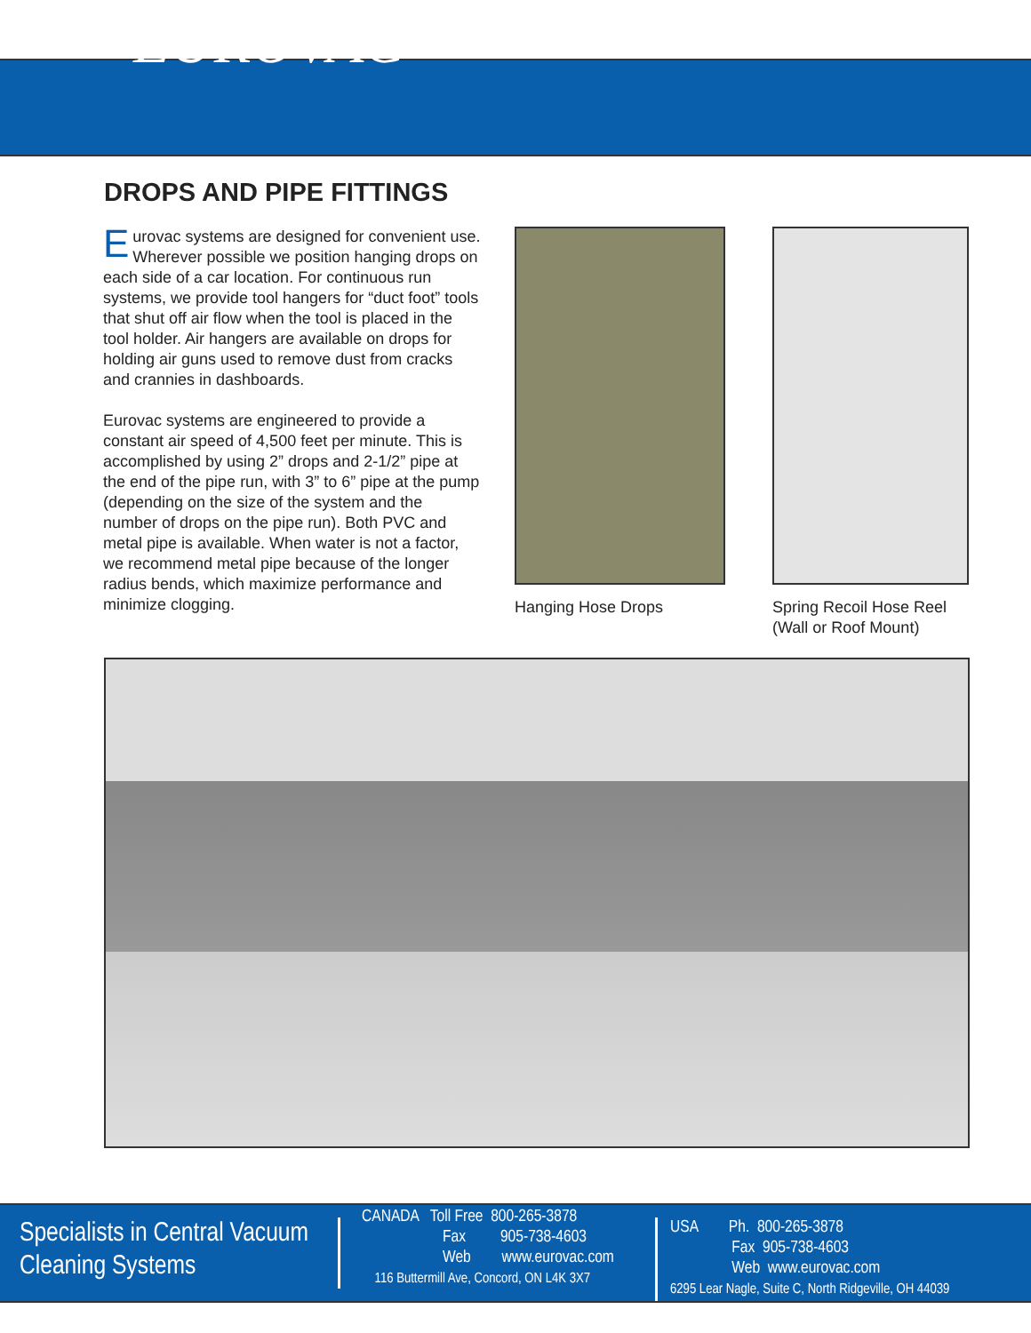EUROVAC
DROPS AND PIPE FITTINGS
Eurovac systems are designed for convenient use. Wherever possible we position hanging drops on each side of a car location. For continuous run systems, we provide tool hangers for “duct foot” tools that shut off air flow when the tool is placed in the tool holder. Air hangers are available on drops for holding air guns used to remove dust from cracks and crannies in dash­boards.
Eurovac systems are engineered to provide a constant air speed of 4,500 feet per minute. This is accomplished by using 2” drops and 2-1/2” pipe at the end of the pipe run, with 3” to 6” pipe at the pump (depending on the size of the system and the number of drops on the pipe run). Both PVC and metal pipe is available. When water is not a factor, we recommend metal pipe because of the longer radius bends, which maximize performance and minimize clogging.
Hanging Hose Drops Spring Recoil Hose Reel
(Wall or Roof Mount)
Specialists in Central Vacuum
Cleaning Systems
CANADA Toll Free 800-265-3878
Fax 905-738-4603
Web www.eurovac.com
116 Buttermill Ave, Concord, ON L4K 3X7
USA Ph. 800-265-3878
Fax 905-738-4603
Web www.eurovac.com
6295 Lear Nagle, Suite C, North Ridgeville, OH 44039